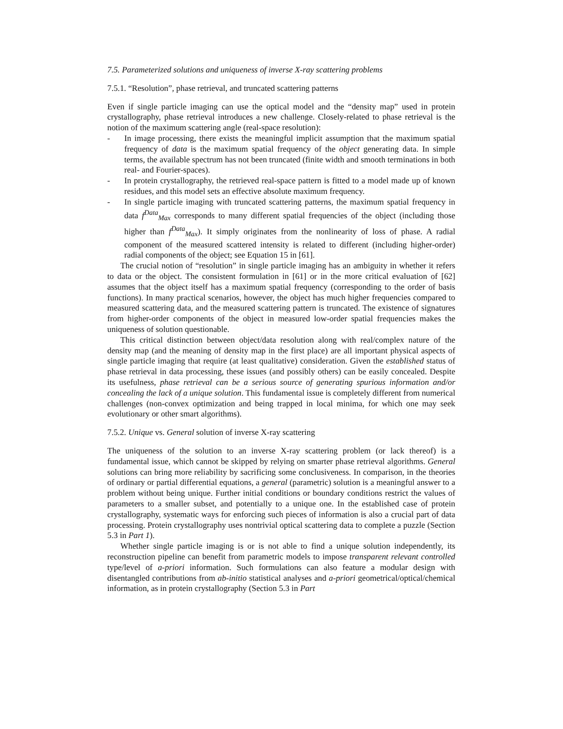7.5. Parameterized solutions and uniqueness of inverse X-ray scattering problems
7.5.1. “Resolution”, phase retrieval, and truncated scattering patterns
Even if single particle imaging can use the optical model and the “density map” used in protein crystallography, phase retrieval introduces a new challenge. Closely-related to phase retrieval is the notion of the maximum scattering angle (real-space resolution):
- In image processing, there exists the meaningful implicit assumption that the maximum spatial frequency of data is the maximum spatial frequency of the object generating data. In simple terms, the available spectrum has not been truncated (finite width and smooth terminations in both real- and Fourier-spaces).
- In protein crystallography, the retrieved real-space pattern is fitted to a model made up of known residues, and this model sets an effective absolute maximum frequency.
- In single particle imaging with truncated scattering patterns, the maximum spatial frequency in data f<sup>Data</sup><sub>Max</sub> corresponds to many different spatial frequencies of the object (including those higher than f<sup>Data</sup><sub>Max</sub>). It simply originates from the nonlinearity of loss of phase. A radial component of the measured scattered intensity is related to different (including higher-order) radial components of the object; see Equation 15 in [61].
The crucial notion of “resolution” in single particle imaging has an ambiguity in whether it refers to data or the object. The consistent formulation in [61] or in the more critical evaluation of [62] assumes that the object itself has a maximum spatial frequency (corresponding to the order of basis functions). In many practical scenarios, however, the object has much higher frequencies compared to measured scattering data, and the measured scattering pattern is truncated. The existence of signatures from higher-order components of the object in measured low-order spatial frequencies makes the uniqueness of solution questionable.
This critical distinction between object/data resolution along with real/complex nature of the density map (and the meaning of density map in the first place) are all important physical aspects of single particle imaging that require (at least qualitative) consideration. Given the established status of phase retrieval in data processing, these issues (and possibly others) can be easily concealed. Despite its usefulness, phase retrieval can be a serious source of generating spurious information and/or concealing the lack of a unique solution. This fundamental issue is completely different from numerical challenges (non-convex optimization and being trapped in local minima, for which one may seek evolutionary or other smart algorithms).
7.5.2. Unique vs. General solution of inverse X-ray scattering
The uniqueness of the solution to an inverse X-ray scattering problem (or lack thereof) is a fundamental issue, which cannot be skipped by relying on smarter phase retrieval algorithms. General solutions can bring more reliability by sacrificing some conclusiveness. In comparison, in the theories of ordinary or partial differential equations, a general (parametric) solution is a meaningful answer to a problem without being unique. Further initial conditions or boundary conditions restrict the values of parameters to a smaller subset, and potentially to a unique one. In the established case of protein crystallography, systematic ways for enforcing such pieces of information is also a crucial part of data processing. Protein crystallography uses nontrivial optical scattering data to complete a puzzle (Section 5.3 in Part 1).
Whether single particle imaging is or is not able to find a unique solution independently, its reconstruction pipeline can benefit from parametric models to impose transparent relevant controlled type/level of a-priori information. Such formulations can also feature a modular design with disentangled contributions from ab-initio statistical analyses and a-priori geometrical/optical/chemical information, as in protein crystallography (Section 5.3 in Part